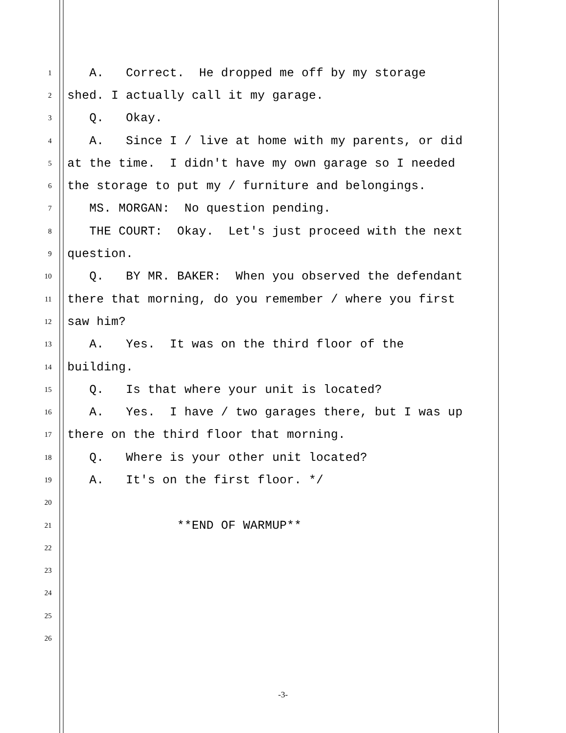1 A. Correct. He dropped me off by my storage
2 shed. I actually call it my garage.
3 Q. Okay.
4 A. Since I / live at home with my parents, or did
5 at the time. I didn't have my own garage so I needed
6 the storage to put my / furniture and belongings.
7 MS. MORGAN: No question pending.
8 THE COURT: Okay. Let's just proceed with the next
9 question.
10 Q. BY MR. BAKER: When you observed the defendant
11 there that morning, do you remember / where you first
12 saw him?
13 A. Yes. It was on the third floor of the
14 building.
15 Q. Is that where your unit is located?
16 A. Yes. I have / two garages there, but I was up
17 there on the third floor that morning.
18 Q. Where is your other unit located?
19 A. It's on the first floor. */
20
21 **END OF WARMUP**
22
23
24
25
26
-3-